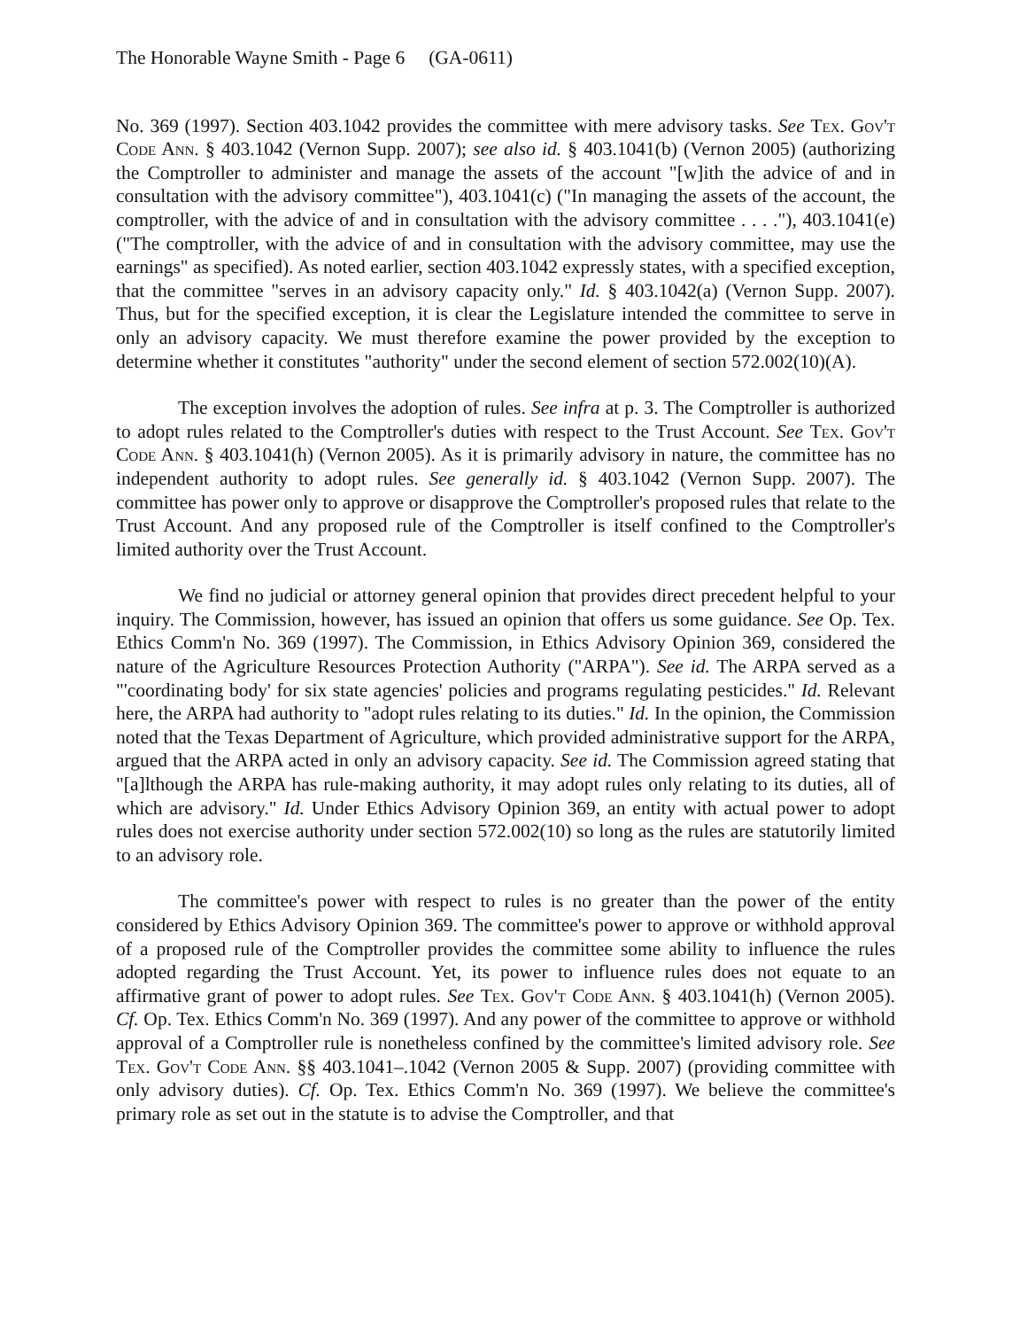The Honorable Wayne Smith - Page 6 (GA-0611)
No. 369 (1997). Section 403.1042 provides the committee with mere advisory tasks. See Tex. Gov't Code Ann. § 403.1042 (Vernon Supp. 2007); see also id. § 403.1041(b) (Vernon 2005) (authorizing the Comptroller to administer and manage the assets of the account "[w]ith the advice of and in consultation with the advisory committee"), 403.1041(c) ("In managing the assets of the account, the comptroller, with the advice of and in consultation with the advisory committee . . . ."), 403.1041(e) ("The comptroller, with the advice of and in consultation with the advisory committee, may use the earnings" as specified). As noted earlier, section 403.1042 expressly states, with a specified exception, that the committee "serves in an advisory capacity only." Id. § 403.1042(a) (Vernon Supp. 2007). Thus, but for the specified exception, it is clear the Legislature intended the committee to serve in only an advisory capacity. We must therefore examine the power provided by the exception to determine whether it constitutes "authority" under the second element of section 572.002(10)(A).
The exception involves the adoption of rules. See infra at p. 3. The Comptroller is authorized to adopt rules related to the Comptroller's duties with respect to the Trust Account. See Tex. Gov't Code Ann. § 403.1041(h) (Vernon 2005). As it is primarily advisory in nature, the committee has no independent authority to adopt rules. See generally id. § 403.1042 (Vernon Supp. 2007). The committee has power only to approve or disapprove the Comptroller's proposed rules that relate to the Trust Account. And any proposed rule of the Comptroller is itself confined to the Comptroller's limited authority over the Trust Account.
We find no judicial or attorney general opinion that provides direct precedent helpful to your inquiry. The Commission, however, has issued an opinion that offers us some guidance. See Op. Tex. Ethics Comm'n No. 369 (1997). The Commission, in Ethics Advisory Opinion 369, considered the nature of the Agriculture Resources Protection Authority ("ARPA"). See id. The ARPA served as a "'coordinating body' for six state agencies' policies and programs regulating pesticides." Id. Relevant here, the ARPA had authority to "adopt rules relating to its duties." Id. In the opinion, the Commission noted that the Texas Department of Agriculture, which provided administrative support for the ARPA, argued that the ARPA acted in only an advisory capacity. See id. The Commission agreed stating that "[a]lthough the ARPA has rule-making authority, it may adopt rules only relating to its duties, all of which are advisory." Id. Under Ethics Advisory Opinion 369, an entity with actual power to adopt rules does not exercise authority under section 572.002(10) so long as the rules are statutorily limited to an advisory role.
The committee's power with respect to rules is no greater than the power of the entity considered by Ethics Advisory Opinion 369. The committee's power to approve or withhold approval of a proposed rule of the Comptroller provides the committee some ability to influence the rules adopted regarding the Trust Account. Yet, its power to influence rules does not equate to an affirmative grant of power to adopt rules. See Tex. Gov't Code Ann. § 403.1041(h) (Vernon 2005). Cf. Op. Tex. Ethics Comm'n No. 369 (1997). And any power of the committee to approve or withhold approval of a Comptroller rule is nonetheless confined by the committee's limited advisory role. See Tex. Gov't Code Ann. §§ 403.1041–.1042 (Vernon 2005 & Supp. 2007) (providing committee with only advisory duties). Cf. Op. Tex. Ethics Comm'n No. 369 (1997). We believe the committee's primary role as set out in the statute is to advise the Comptroller, and that